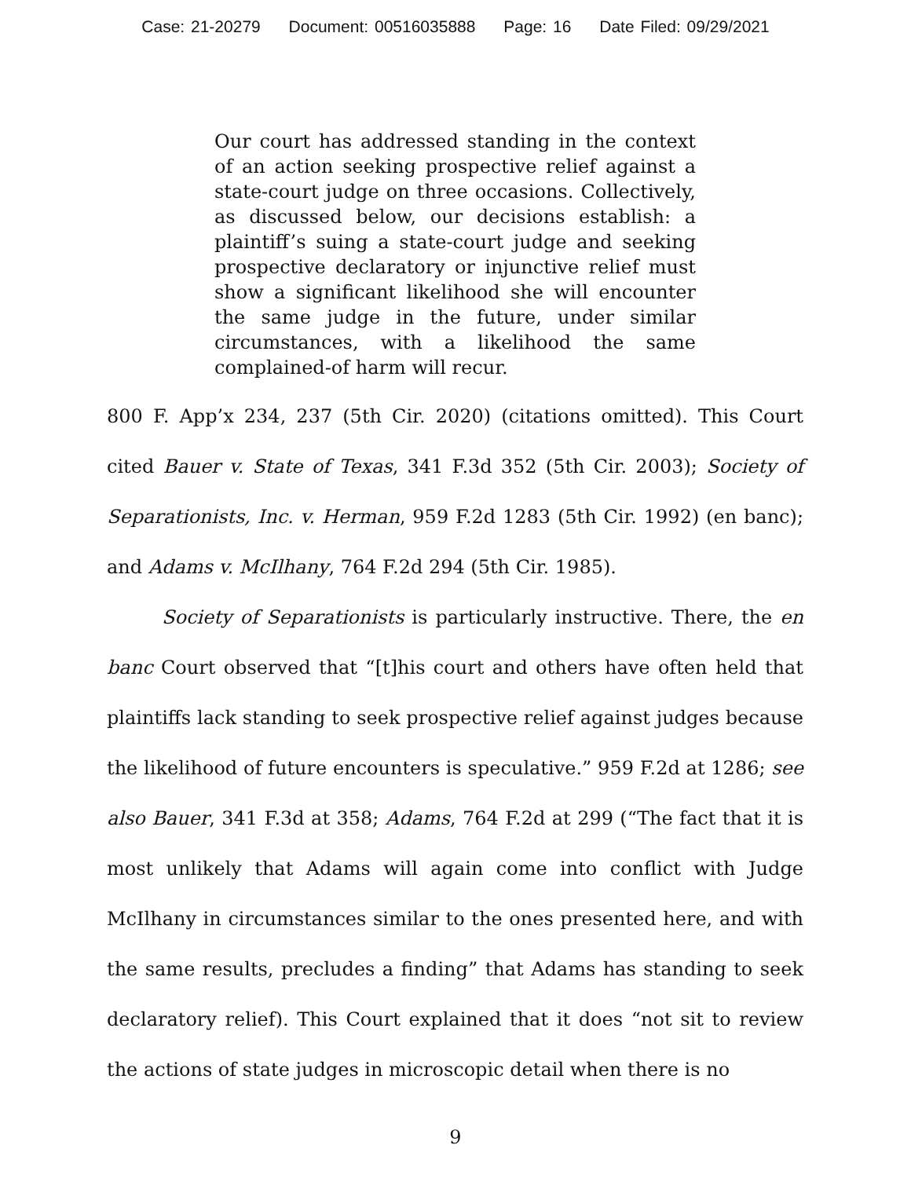Case: 21-20279 Document: 00516035888 Page: 16 Date Filed: 09/29/2021
Our court has addressed standing in the context of an action seeking prospective relief against a state-court judge on three occasions. Collectively, as discussed below, our decisions establish: a plaintiff’s suing a state-court judge and seeking prospective declaratory or injunctive relief must show a significant likelihood she will encounter the same judge in the future, under similar circumstances, with a likelihood the same complained-of harm will recur.
800 F. App’x 234, 237 (5th Cir. 2020) (citations omitted). This Court cited Bauer v. State of Texas, 341 F.3d 352 (5th Cir. 2003); Society of Separationists, Inc. v. Herman, 959 F.2d 1283 (5th Cir. 1992) (en banc); and Adams v. McIlhany, 764 F.2d 294 (5th Cir. 1985).
Society of Separationists is particularly instructive. There, the en banc Court observed that “[t]his court and others have often held that plaintiffs lack standing to seek prospective relief against judges because the likelihood of future encounters is speculative.” 959 F.2d at 1286; see also Bauer, 341 F.3d at 358; Adams, 764 F.2d at 299 (“The fact that it is most unlikely that Adams will again come into conflict with Judge McIlhany in circumstances similar to the ones presented here, and with the same results, precludes a finding” that Adams has standing to seek declaratory relief). This Court explained that it does “not sit to review the actions of state judges in microscopic detail when there is no
9